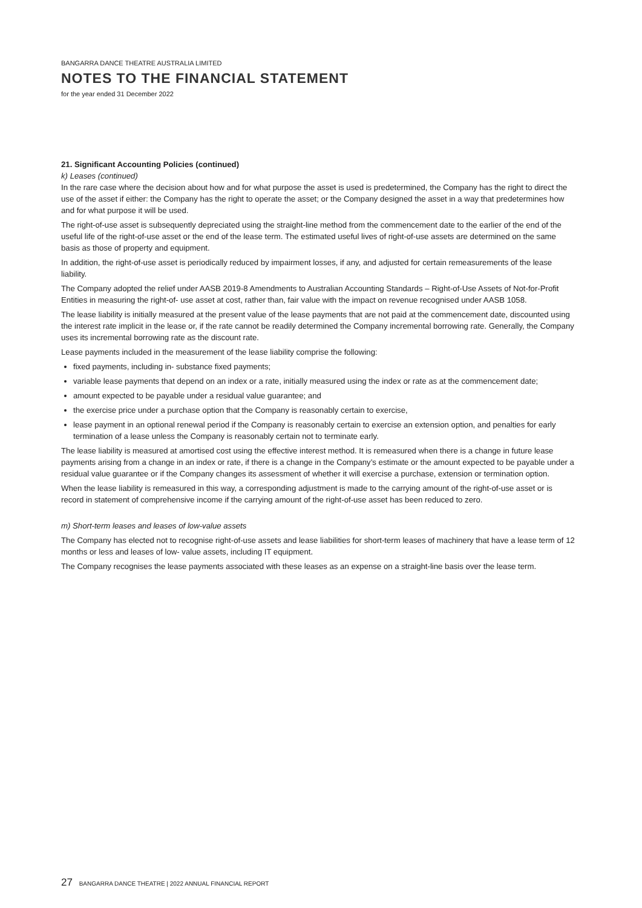BANGARRA DANCE THEATRE AUSTRALIA LIMITED
NOTES TO THE FINANCIAL STATEMENT
for the year ended 31 December 2022
21. Significant Accounting Policies (continued)
k) Leases (continued)
In the rare case where the decision about how and for what purpose the asset is used is predetermined, the Company has the right to direct the use of the asset if either: the Company has the right to operate the asset; or the Company designed the asset in a way that predetermines how and for what purpose it will be used.
The right-of-use asset is subsequently depreciated using the straight-line method from the commencement date to the earlier of the end of the useful life of the right-of-use asset or the end of the lease term. The estimated useful lives of right-of-use assets are determined on the same basis as those of property and equipment.
In addition, the right-of-use asset is periodically reduced by impairment losses, if any, and adjusted for certain remeasurements of the lease liability.
The Company adopted the relief under AASB 2019-8 Amendments to Australian Accounting Standards – Right-of-Use Assets of Not-for-Profit Entities in measuring the right-of- use asset at cost, rather than, fair value with the impact on revenue recognised under AASB 1058.
The lease liability is initially measured at the present value of the lease payments that are not paid at the commencement date, discounted using the interest rate implicit in the lease or, if the rate cannot be readily determined the Company incremental borrowing rate. Generally, the Company uses its incremental borrowing rate as the discount rate.
Lease payments included in the measurement of the lease liability comprise the following:
fixed payments, including in- substance fixed payments;
variable lease payments that depend on an index or a rate, initially measured using the index or rate as at the commencement date;
amount expected to be payable under a residual value guarantee; and
the exercise price under a purchase option that the Company is reasonably certain to exercise,
lease payment in an optional renewal period if the Company is reasonably certain to exercise an extension option, and penalties for early termination of a lease unless the Company is reasonably certain not to terminate early.
The lease liability is measured at amortised cost using the effective interest method. It is remeasured when there is a change in future lease payments arising from a change in an index or rate, if there is a change in the Company’s estimate or the amount expected to be payable under a residual value guarantee or if the Company changes its assessment of whether it will exercise a purchase, extension or termination option.
When the lease liability is remeasured in this way, a corresponding adjustment is made to the carrying amount of the right-of-use asset or is record in statement of comprehensive income if the carrying amount of the right-of-use asset has been reduced to zero.
m) Short-term leases and leases of low-value assets
The Company has elected not to recognise right-of-use assets and lease liabilities for short-term leases of machinery that have a lease term of 12 months or less and leases of low- value assets, including IT equipment.
The Company recognises the lease payments associated with these leases as an expense on a straight-line basis over the lease term.
27 BANGARRA DANCE THEATRE | 2022 ANNUAL FINANCIAL REPORT